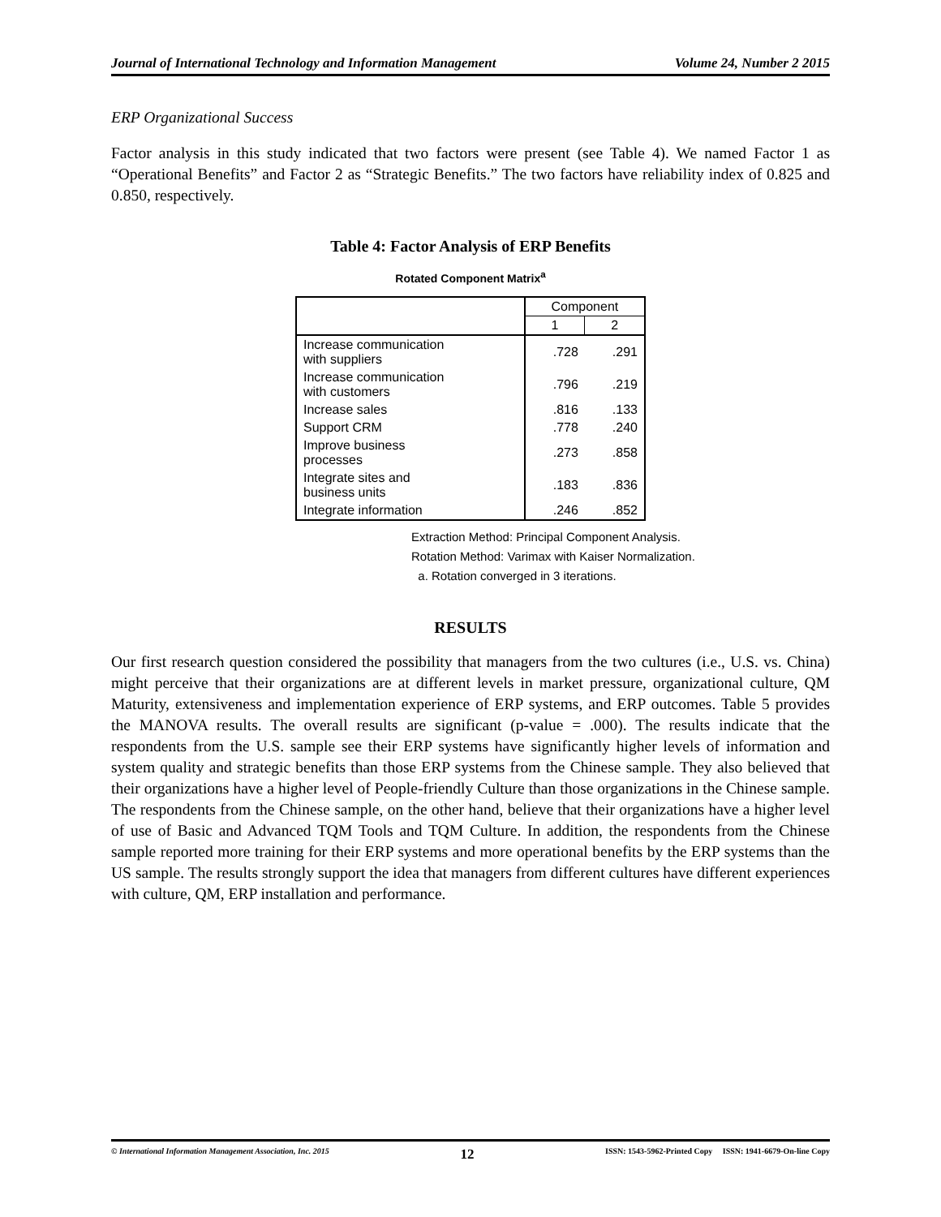Journal of International Technology and Information Management Volume 24, Number 2 2015
ERP Organizational Success
Factor analysis in this study indicated that two factors were present (see Table 4). We named Factor 1 as “Operational Benefits” and Factor 2 as “Strategic Benefits.” The two factors have reliability index of 0.825 and 0.850, respectively.
Table 4: Factor Analysis of ERP Benefits
Rotated Component Matrix<sup>a</sup>
| | Component | |
| --- | --- | --- |
| | 1 | 2 |
| Increase communication with suppliers | .728 | .291 |
| Increase communication with customers | .796 | .219 |
| Increase sales | .816 | .133 |
| Support CRM | .778 | .240 |
| Improve business processes | .273 | .858 |
| Integrate sites and business units | .183 | .836 |
| Integrate information | .246 | .852 |
Extraction Method: Principal Component Analysis.
Rotation Method: Varimax with Kaiser Normalization.
a. Rotation converged in 3 iterations.
RESULTS
Our first research question considered the possibility that managers from the two cultures (i.e., U.S. vs. China) might perceive that their organizations are at different levels in market pressure, organizational culture, QM Maturity, extensiveness and implementation experience of ERP systems, and ERP outcomes. Table 5 provides the MANOVA results. The overall results are significant (p-value = .000). The results indicate that the respondents from the U.S. sample see their ERP systems have significantly higher levels of information and system quality and strategic benefits than those ERP systems from the Chinese sample. They also believed that their organizations have a higher level of People-friendly Culture than those organizations in the Chinese sample. The respondents from the Chinese sample, on the other hand, believe that their organizations have a higher level of use of Basic and Advanced TQM Tools and TQM Culture. In addition, the respondents from the Chinese sample reported more training for their ERP systems and more operational benefits by the ERP systems than the US sample. The results strongly support the idea that managers from different cultures have different experiences with culture, QM, ERP installation and performance.
© International Information Management Association, Inc. 2015 12 ISSN: 1543-5962-Printed Copy ISSN: 1941-6679-On-line Copy